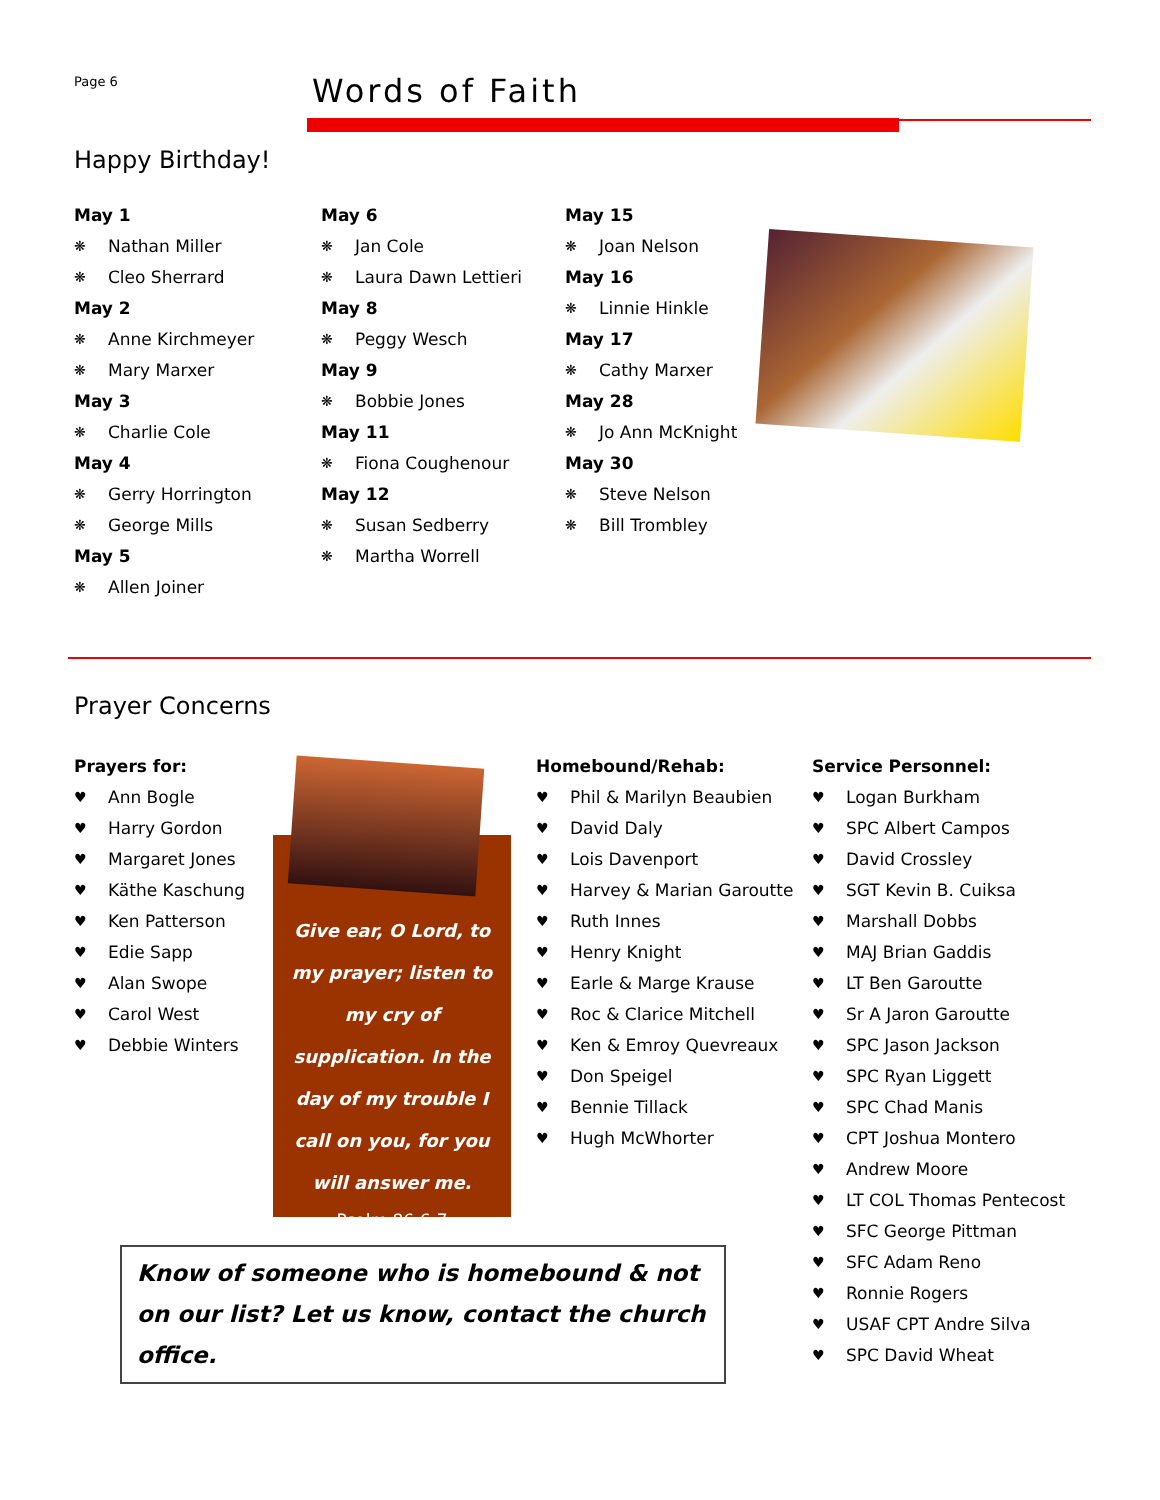Page 6 Words of Faith
Happy Birthday!
May 1
❋ Nathan Miller
❋ Cleo Sherrard
May 2
❋ Anne Kirchmeyer
❋ Mary Marxer
May 3
❋ Charlie Cole
May 4
❋ Gerry Horrington
❋ George Mills
May 5
❋ Allen Joiner
May 6
❋ Jan Cole
❋ Laura Dawn Lettieri
May 8
❋ Peggy Wesch
May 9
❋ Bobbie Jones
May 11
❋ Fiona Coughenour
May 12
❋ Susan Sedberry
❋ Martha Worrell
May 15
❋ Joan Nelson
May 16
❋ Linnie Hinkle
May 17
❋ Cathy Marxer
May 28
❋ Jo Ann McKnight
May 30
❋ Steve Nelson
❋ Bill Trombley
Prayer Concerns
Prayers for:
♥ Ann Bogle
♥ Harry Gordon
♥ Margaret Jones
♥ Käthe Kaschung
♥ Ken Patterson
♥ Edie Sapp
♥ Alan Swope
♥ Carol West
♥ Debbie Winters
Give ear, O Lord, to my prayer; listen to my cry of supplication. In the day of my trouble I call on you, for you will answer me.
Psalm 86:6-7
Homebound/Rehab:
♥ Phil & Marilyn Beaubien
♥ David Daly
♥ Lois Davenport
♥ Harvey & Marian Garoutte
♥ Ruth Innes
♥ Henry Knight
♥ Earle & Marge Krause
♥ Roc & Clarice Mitchell
♥ Ken & Emroy Quevreaux
♥ Don Speigel
♥ Bennie Tillack
♥ Hugh McWhorter
Service Personnel:
♥ Logan Burkham
♥ SPC Albert Campos
♥ David Crossley
♥ SGT Kevin B. Cuiksa
♥ Marshall Dobbs
♥ MAJ Brian Gaddis
♥ LT Ben Garoutte
♥ Sr A Jaron Garoutte
♥ SPC Jason Jackson
♥ SPC Ryan Liggett
♥ SPC Chad Manis
♥ CPT Joshua Montero
♥ Andrew Moore
♥ LT COL Thomas Pentecost
♥ SFC George Pittman
♥ SFC Adam Reno
♥ Ronnie Rogers
♥ USAF CPT Andre Silva
♥ SPC David Wheat
Know of someone who is homebound & not on our list? Let us know, contact the church office.